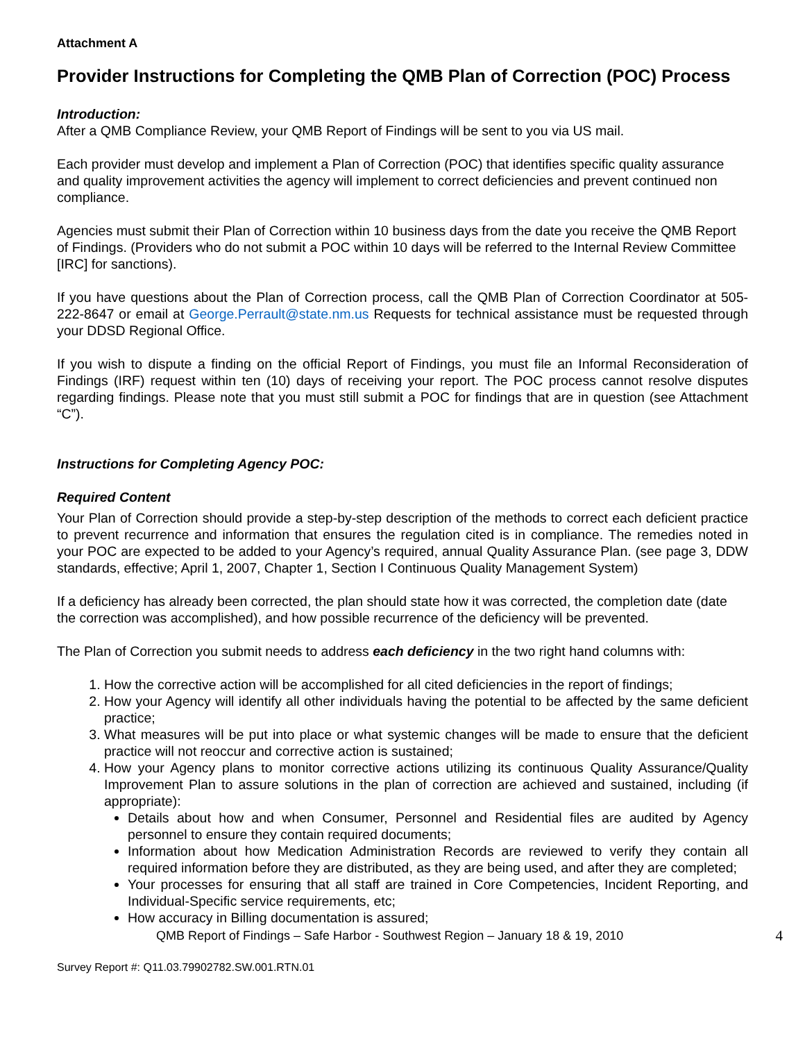Attachment A
Provider Instructions for Completing the QMB Plan of Correction (POC) Process
Introduction:
After a QMB Compliance Review, your QMB Report of Findings will be sent to you via US mail.
Each provider must develop and implement a Plan of Correction (POC) that identifies specific quality assurance and quality improvement activities the agency will implement to correct deficiencies and prevent continued non compliance.
Agencies must submit their Plan of Correction within 10 business days from the date you receive the QMB Report of Findings. (Providers who do not submit a POC within 10 days will be referred to the Internal Review Committee [IRC] for sanctions).
If you have questions about the Plan of Correction process, call the QMB Plan of Correction Coordinator at 505-222-8647 or email at George.Perrault@state.nm.us Requests for technical assistance must be requested through your DDSD Regional Office.
If you wish to dispute a finding on the official Report of Findings, you must file an Informal Reconsideration of Findings (IRF) request within ten (10) days of receiving your report. The POC process cannot resolve disputes regarding findings. Please note that you must still submit a POC for findings that are in question (see Attachment “C”).
Instructions for Completing Agency POC:
Required Content
Your Plan of Correction should provide a step-by-step description of the methods to correct each deficient practice to prevent recurrence and information that ensures the regulation cited is in compliance. The remedies noted in your POC are expected to be added to your Agency’s required, annual Quality Assurance Plan. (see page 3, DDW standards, effective; April 1, 2007, Chapter 1, Section I Continuous Quality Management System)
If a deficiency has already been corrected, the plan should state how it was corrected, the completion date (date the correction was accomplished), and how possible recurrence of the deficiency will be prevented.
The Plan of Correction you submit needs to address each deficiency in the two right hand columns with:
1. How the corrective action will be accomplished for all cited deficiencies in the report of findings;
2. How your Agency will identify all other individuals having the potential to be affected by the same deficient practice;
3. What measures will be put into place or what systemic changes will be made to ensure that the deficient practice will not reoccur and corrective action is sustained;
4. How your Agency plans to monitor corrective actions utilizing its continuous Quality Assurance/Quality Improvement Plan to assure solutions in the plan of correction are achieved and sustained, including (if appropriate):
Details about how and when Consumer, Personnel and Residential files are audited by Agency personnel to ensure they contain required documents;
Information about how Medication Administration Records are reviewed to verify they contain all required information before they are distributed, as they are being used, and after they are completed;
Your processes for ensuring that all staff are trained in Core Competencies, Incident Reporting, and Individual-Specific service requirements, etc;
How accuracy in Billing documentation is assured;
QMB Report of Findings – Safe Harbor - Southwest Region – January 18 & 19, 2010 4
Survey Report #: Q11.03.79902782.SW.001.RTN.01